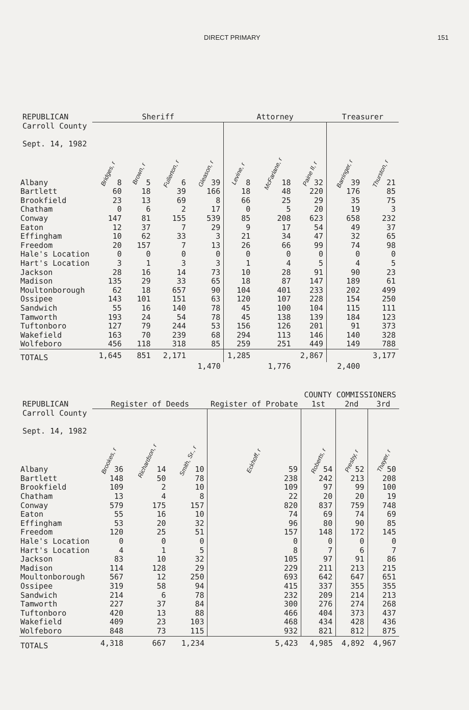DIRECT PRIMARY 151
| REPUBLICAN | Sheriff | | | | Attorney | | | Treasurer | |
| --- | --- | --- | --- | --- | --- | --- | --- | --- | --- |
| Carroll County Sept. 14, 1982 | Bridges, r | Brown, r | Fullerton, r | Gleason, r | Levine, r | McFarlane, r | Paine II, r | Barringer, r | Thurston, r |
| Albany | 8 | 5 | 6 | 39 | 8 | 18 | 32 | 39 | 21 |
| Bartlett | 60 | 18 | 39 | 166 | 18 | 48 | 220 | 176 | 85 |
| Brookfield | 23 | 13 | 69 | 8 | 66 | 25 | 29 | 35 | 75 |
| Chatham | 0 | 6 | 2 | 17 | 0 | 5 | 20 | 19 | 3 |
| Conway | 147 | 81 | 155 | 539 | 85 | 208 | 623 | 658 | 232 |
| Eaton | 12 | 37 | 7 | 29 | 9 | 17 | 54 | 49 | 37 |
| Effingham | 10 | 62 | 33 | 3 | 21 | 34 | 47 | 32 | 65 |
| Freedom | 20 | 157 | 7 | 13 | 26 | 66 | 99 | 74 | 98 |
| Hale's Location | 0 | 0 | 0 | 0 | 0 | 0 | 0 | 0 | 0 |
| Hart's Location | 3 | 1 | 3 | 3 | 1 | 4 | 5 | 4 | 5 |
| Jackson | 28 | 16 | 14 | 73 | 10 | 28 | 91 | 90 | 23 |
| Madison | 135 | 29 | 33 | 65 | 18 | 87 | 147 | 189 | 61 |
| Moultonborough | 62 | 18 | 657 | 90 | 104 | 401 | 233 | 202 | 499 |
| Ossipee | 143 | 101 | 151 | 63 | 120 | 107 | 228 | 154 | 250 |
| Sandwich | 55 | 16 | 140 | 78 | 45 | 100 | 104 | 115 | 111 |
| Tamworth | 193 | 24 | 54 | 78 | 45 | 138 | 139 | 184 | 123 |
| Tuftonboro | 127 | 79 | 244 | 53 | 156 | 126 | 201 | 91 | 373 |
| Wakefield | 163 | 70 | 239 | 68 | 294 | 113 | 146 | 140 | 328 |
| Wolfeboro | 456 | 118 | 318 | 85 | 259 | 251 | 449 | 149 | 788 |
| TOTALS | 1,645 | 851 | 2,171 | | 1,285 | | 2,867 | | 3,177 |
| | | | | 1,470 | | 1,776 | | 2,400 | |
| | | | | | COUNTY COMMISSIONERS | | |
| --- | --- | --- | --- | --- | --- | --- | --- |
| REPUBLICAN | Register of Deeds | | | Register of Probate | 1st | 2nd | 3rd |
| Carroll County Sept. 14, 1982 | Brookes, r | Richardson, r | Smith, Sr., r | Eckhoff, r | Roberts, r | Presby, r | Thayer, r |
| Albany | 36 | 14 | 10 | 59 | 54 | 52 | 50 |
| Bartlett | 148 | 50 | 78 | 238 | 242 | 213 | 208 |
| Brookfield | 109 | 2 | 10 | 109 | 97 | 99 | 100 |
| Chatham | 13 | 4 | 8 | 22 | 20 | 20 | 19 |
| Conway | 579 | 175 | 157 | 820 | 837 | 759 | 748 |
| Eaton | 55 | 16 | 10 | 74 | 69 | 74 | 69 |
| Effingham | 53 | 20 | 32 | 96 | 80 | 90 | 85 |
| Freedom | 120 | 25 | 51 | 157 | 148 | 172 | 145 |
| Hale's Location | 0 | 0 | 0 | 0 | 0 | 0 | 0 |
| Hart's Location | 4 | 1 | 5 | 8 | 7 | 6 | 7 |
| Jackson | 83 | 10 | 32 | 105 | 97 | 91 | 86 |
| Madison | 114 | 128 | 29 | 229 | 211 | 213 | 215 |
| Moultonborough | 567 | 12 | 250 | 693 | 642 | 647 | 651 |
| Ossipee | 319 | 58 | 94 | 415 | 337 | 355 | 355 |
| Sandwich | 214 | 6 | 78 | 232 | 209 | 214 | 213 |
| Tamworth | 227 | 37 | 84 | 300 | 276 | 274 | 268 |
| Tuftonboro | 420 | 13 | 88 | 466 | 404 | 373 | 437 |
| Wakefield | 409 | 23 | 103 | 468 | 434 | 428 | 436 |
| Wolfeboro | 848 | 73 | 115 | 932 | 821 | 812 | 875 |
| TOTALS | 4,318 | 667 | 1,234 | 5,423 | 4,985 | 4,892 | 4,967 |